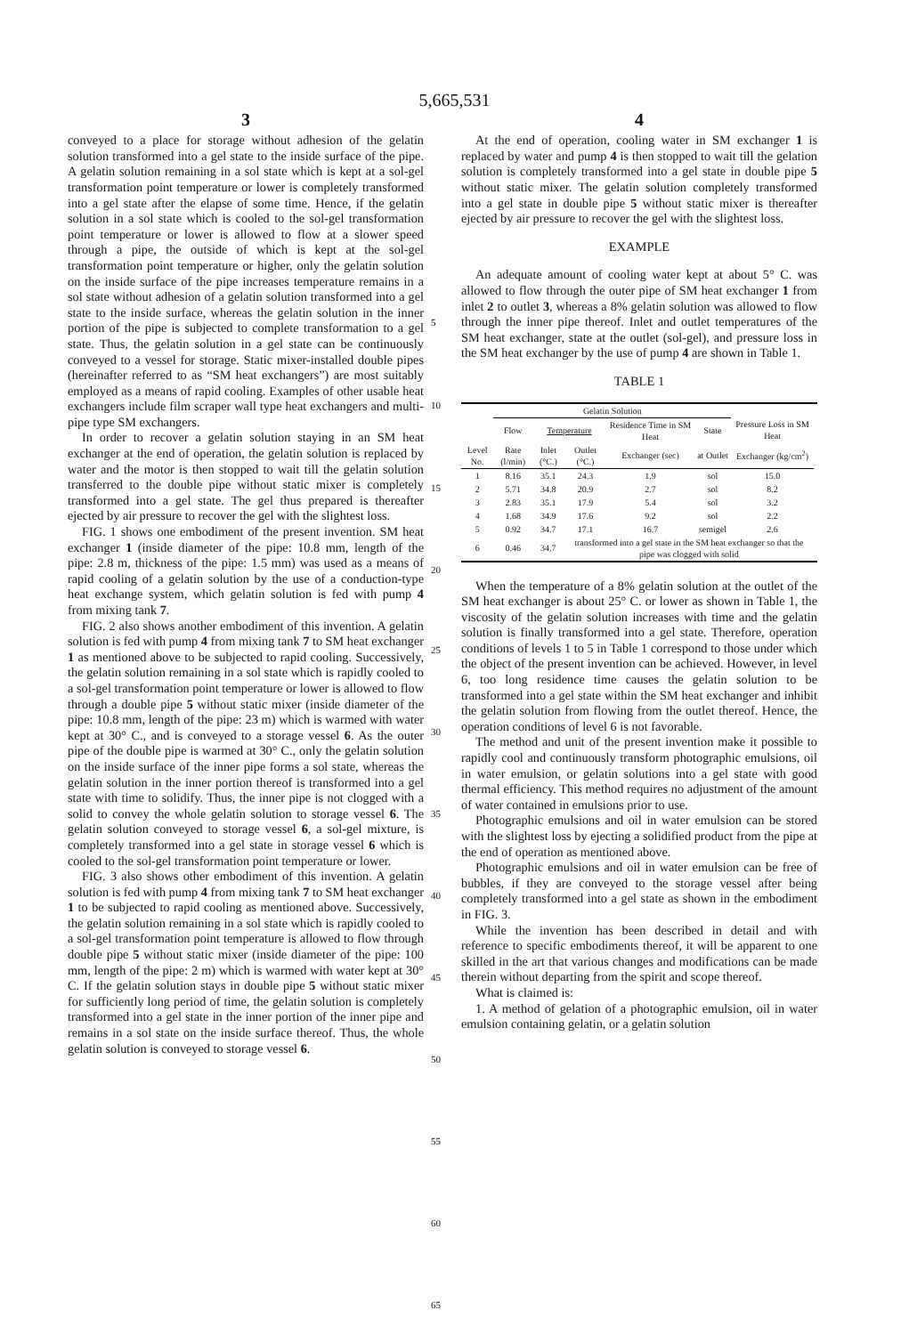5,665,531
3
conveyed to a place for storage without adhesion of the gelatin solution transformed into a gel state to the inside surface of the pipe. A gelatin solution remaining in a sol state which is kept at a sol-gel transformation point temperature or lower is completely transformed into a gel state after the elapse of some time. Hence, if the gelatin solution in a sol state which is cooled to the sol-gel transformation point temperature or lower is allowed to flow at a slower speed through a pipe, the outside of which is kept at the sol-gel transformation point temperature or higher, only the gelatin solution on the inside surface of the pipe increases temperature remains in a sol state without adhesion of a gelatin solution transformed into a gel state to the inside surface, whereas the gelatin solution in the inner portion of the pipe is subjected to complete transformation to a gel state. Thus, the gelatin solution in a gel state can be continuously conveyed to a vessel for storage. Static mixer-installed double pipes (hereinafter referred to as “SM heat exchangers”) are most suitably employed as a means of rapid cooling. Examples of other usable heat exchangers include film scraper wall type heat exchangers and multi-pipe type SM exchangers.
In order to recover a gelatin solution staying in an SM heat exchanger at the end of operation, the gelatin solution is replaced by water and the motor is then stopped to wait till the gelatin solution transferred to the double pipe without static mixer is completely transformed into a gel state. The gel thus prepared is thereafter ejected by air pressure to recover the gel with the slightest loss.
FIG. 1 shows one embodiment of the present invention. SM heat exchanger 1 (inside diameter of the pipe: 10.8 mm, length of the pipe: 2.8 m, thickness of the pipe: 1.5 mm) was used as a means of rapid cooling of a gelatin solution by the use of a conduction-type heat exchange system, which gelatin solution is fed with pump 4 from mixing tank 7.
FIG. 2 also shows another embodiment of this invention. A gelatin solution is fed with pump 4 from mixing tank 7 to SM heat exchanger 1 as mentioned above to be subjected to rapid cooling. Successively, the gelatin solution remaining in a sol state which is rapidly cooled to a sol-gel transformation point temperature or lower is allowed to flow through a double pipe 5 without static mixer (inside diameter of the pipe: 10.8 mm, length of the pipe: 23 m) which is warmed with water kept at 30° C., and is conveyed to a storage vessel 6. As the outer pipe of the double pipe is warmed at 30° C., only the gelatin solution on the inside surface of the inner pipe forms a sol state, whereas the gelatin solution in the inner portion thereof is transformed into a gel state with time to solidify. Thus, the inner pipe is not clogged with a solid to convey the whole gelatin solution to storage vessel 6. The gelatin solution conveyed to storage vessel 6, a sol-gel mixture, is completely transformed into a gel state in storage vessel 6 which is cooled to the sol-gel transformation point temperature or lower.
FIG. 3 also shows other embodiment of this invention. A gelatin solution is fed with pump 4 from mixing tank 7 to SM heat exchanger 1 to be subjected to rapid cooling as mentioned above. Successively, the gelatin solution remaining in a sol state which is rapidly cooled to a sol-gel transformation point temperature is allowed to flow through double pipe 5 without static mixer (inside diameter of the pipe: 100 mm, length of the pipe: 2 m) which is warmed with water kept at 30° C. If the gelatin solution stays in double pipe 5 without static mixer for sufficiently long period of time, the gelatin solution is completely transformed into a gel state in the inner portion of the inner pipe and remains in a sol state on the inside surface thereof. Thus, the whole gelatin solution is conveyed to storage vessel 6.
5
10
15
20
25
30
35
40
45
50
55
60
65
4
At the end of operation, cooling water in SM exchanger 1 is replaced by water and pump 4 is then stopped to wait till the gelation solution is completely transformed into a gel state in double pipe 5 without static mixer. The gelatin solution completely transformed into a gel state in double pipe 5 without static mixer is thereafter ejected by air pressure to recover the gel with the slightest loss.
EXAMPLE
An adequate amount of cooling water kept at about 5° C. was allowed to flow through the outer pipe of SM heat exchanger 1 from inlet 2 to outlet 3, whereas a 8% gelatin solution was allowed to flow through the inner pipe thereof. Inlet and outlet temperatures of the SM heat exchanger, state at the outlet (sol-gel), and pressure loss in the SM heat exchanger by the use of pump 4 are shown in Table 1.
TABLE 1
| | Gelatin Solution | | | | | | |
| --- | --- | --- | --- | --- | --- | --- | --- |
| | Flow | Temperature | | Residence Time in SM Heat | State | Pressure Loss in SM Heat | |
| Level No. | Rate (l/min) | Inlet (°C.) | Outlet (°C.) | Exchanger (sec) | at Outlet | Exchanger (kg/cm<sup>2</sup>) | |
| 1 | 8.16 | 35.1 | 24.3 | 1.9 | sol | 15.0 | |
| 2 | 5.71 | 34.8 | 20.9 | 2.7 | sol | 8.2 | |
| 3 | 2.83 | 35.1 | 17.9 | 5.4 | sol | 3.2 | |
| 4 | 1.68 | 34.9 | 17.6 | 9.2 | sol | 2.2 | |
| 5 | 0.92 | 34.7 | 17.1 | 16.7 | semigel | 2.6 | |
| 6 | 0.46 | 34.7 | transformed into a gel state in the SM heat exchanger so that the pipe was clogged with solid | | | | |
When the temperature of a 8% gelatin solution at the outlet of the SM heat exchanger is about 25° C. or lower as shown in Table 1, the viscosity of the gelatin solution increases with time and the gelatin solution is finally transformed into a gel state. Therefore, operation conditions of levels 1 to 5 in Table 1 correspond to those under which the object of the present invention can be achieved. However, in level 6, too long residence time causes the gelatin solution to be transformed into a gel state within the SM heat exchanger and inhibit the gelatin solution from flowing from the outlet thereof. Hence, the operation conditions of level 6 is not favorable.
The method and unit of the present invention make it possible to rapidly cool and continuously transform photographic emulsions, oil in water emulsion, or gelatin solutions into a gel state with good thermal efficiency. This method requires no adjustment of the amount of water contained in emulsions prior to use.
Photographic emulsions and oil in water emulsion can be stored with the slightest loss by ejecting a solidified product from the pipe at the end of operation as mentioned above.
Photographic emulsions and oil in water emulsion can be free of bubbles, if they are conveyed to the storage vessel after being completely transformed into a gel state as shown in the embodiment in FIG. 3.
While the invention has been described in detail and with reference to specific embodiments thereof, it will be apparent to one skilled in the art that various changes and modifications can be made therein without departing from the spirit and scope thereof.
What is claimed is:
1. A method of gelation of a photographic emulsion, oil in water emulsion containing gelatin, or a gelatin solution